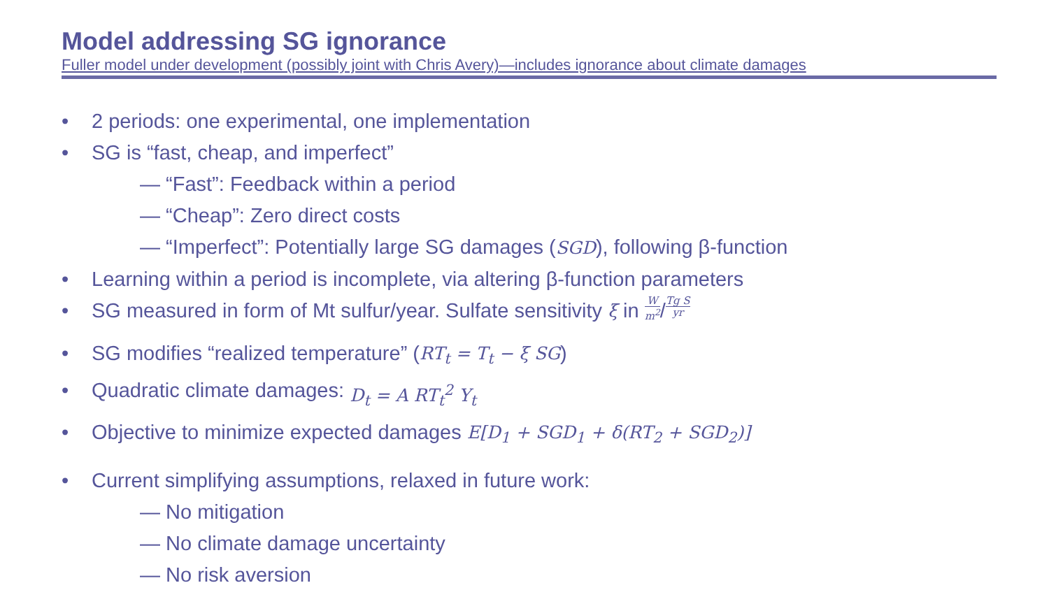Model addressing SG ignorance
Fuller model under development (possibly joint with Chris Avery)—includes ignorance about climate damages
• 2 periods: one experimental, one implementation
• SG is “fast, cheap, and imperfect”
— “Fast”: Feedback within a period
— “Cheap”: Zero direct costs
— “Imperfect”: Potentially large SG damages (SGD), following β-function
• Learning within a period is incomplete, via altering β-function parameters
• SG measured in form of Mt sulfur/year. Sulfate sensitivity ξ in W m<sup>2</sup> / Tg S yr
• SG modifies “realized temperature” (RT<sub>t</sub> = T<sub>t</sub> − ξ SG)
• Quadratic climate damages: D<sub>t</sub> = A RT<sub>t</sub><sup>2</sup> Y<sub>t</sub>
• Objective to minimize expected damages E[D<sub>1</sub> + SGD<sub>1</sub> + δ(RT<sub>2</sub> + SGD<sub>2</sub>)]
• Current simplifying assumptions, relaxed in future work:
— No mitigation
— No climate damage uncertainty
— No risk aversion